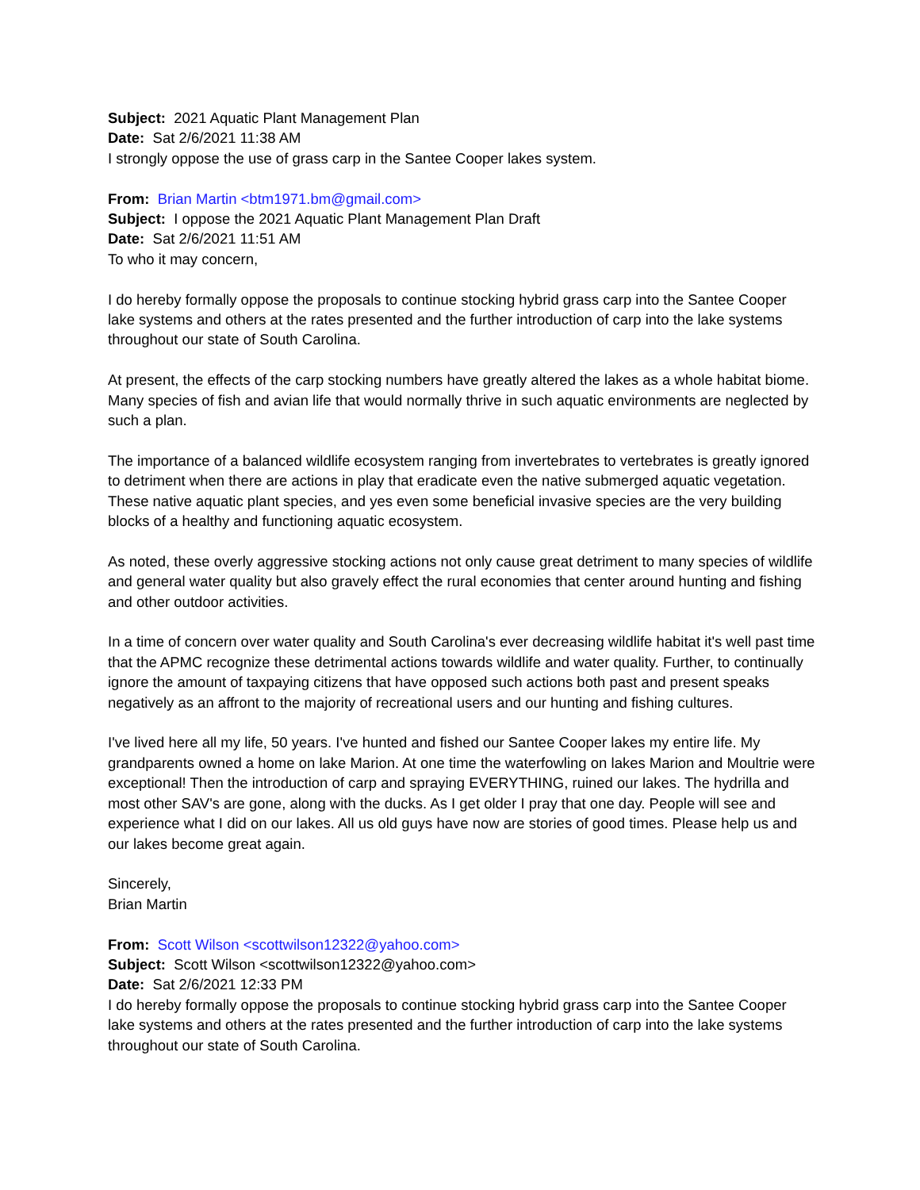Subject: 2021 Aquatic Plant Management Plan
Date: Sat 2/6/2021 11:38 AM
I strongly oppose the use of grass carp in the Santee Cooper lakes system.
From: Brian Martin <btm1971.bm@gmail.com>
Subject: I oppose the 2021 Aquatic Plant Management Plan Draft
Date: Sat 2/6/2021 11:51 AM
To who it may concern,
I do hereby formally oppose the proposals to continue stocking hybrid grass carp into the Santee Cooper lake systems and others at the rates presented and the further introduction of carp into the lake systems throughout our state of South Carolina.
At present, the effects of the carp stocking numbers have greatly altered the lakes as a whole habitat biome. Many species of fish and avian life that would normally thrive in such aquatic environments are neglected by such a plan.
The importance of a balanced wildlife ecosystem ranging from invertebrates to vertebrates is greatly ignored to detriment when there are actions in play that eradicate even the native submerged aquatic vegetation. These native aquatic plant species, and yes even some beneficial invasive species are the very building blocks of a healthy and functioning aquatic ecosystem.
As noted, these overly aggressive stocking actions not only cause great detriment to many species of wildlife and general water quality but also gravely effect the rural economies that center around hunting and fishing and other outdoor activities.
In a time of concern over water quality and South Carolina's ever decreasing wildlife habitat it's well past time that the APMC recognize these detrimental actions towards wildlife and water quality. Further, to continually ignore the amount of taxpaying citizens that have opposed such actions both past and present speaks negatively as an affront to the majority of recreational users and our hunting and fishing cultures.
I've lived here all my life, 50 years. I've hunted and fished our Santee Cooper lakes my entire life. My grandparents owned a home on lake Marion. At one time the waterfowling on lakes Marion and Moultrie were exceptional! Then the introduction of carp and spraying EVERYTHING, ruined our lakes. The hydrilla and most other SAV's are gone, along with the ducks. As I get older I pray that one day. People will see and experience what I did on our lakes. All us old guys have now are stories of good times. Please help us and our lakes become great again.
Sincerely,
Brian Martin
From: Scott Wilson <scottwilson12322@yahoo.com>
Subject: Scott Wilson <scottwilson12322@yahoo.com>
Date: Sat 2/6/2021 12:33 PM
I do hereby formally oppose the proposals to continue stocking hybrid grass carp into the Santee Cooper lake systems and others at the rates presented and the further introduction of carp into the lake systems throughout our state of South Carolina.